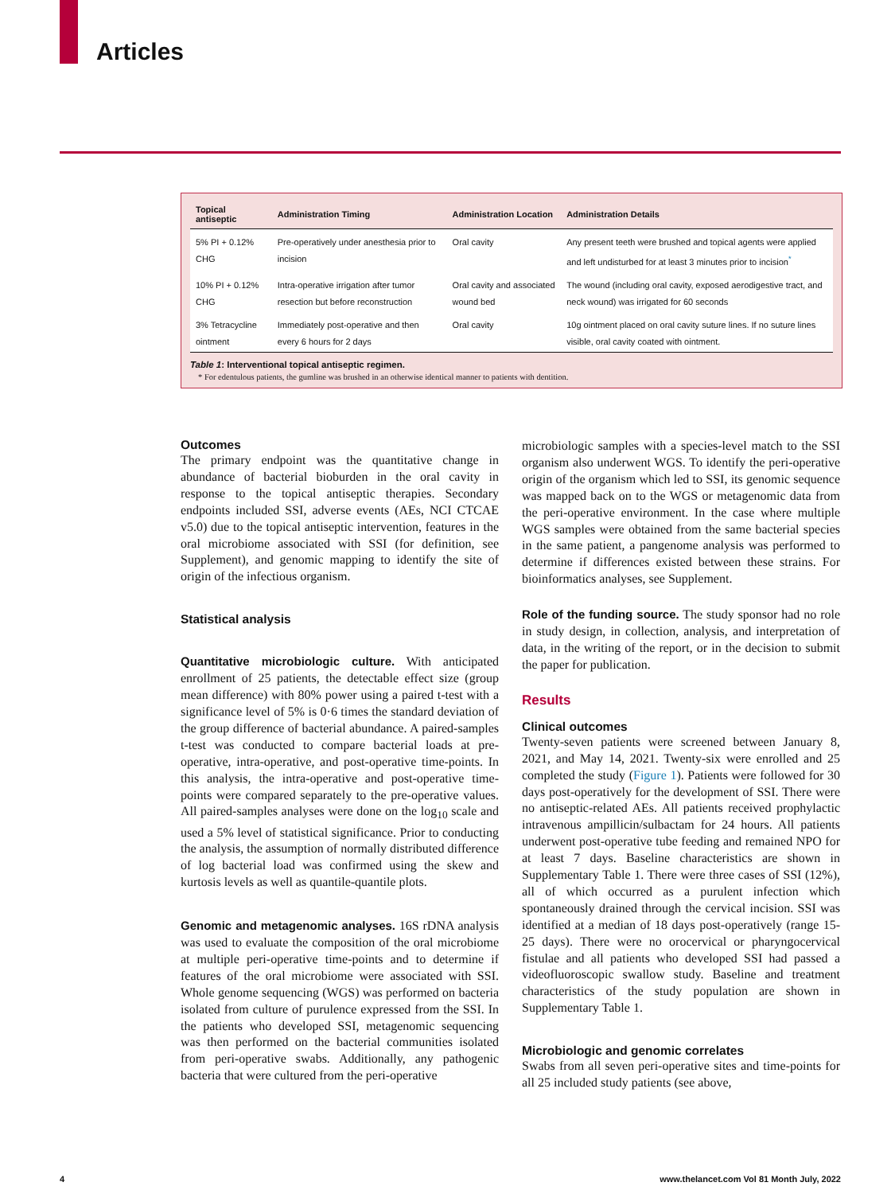Articles
| Topical antiseptic | Administration Timing | Administration Location | Administration Details |
| --- | --- | --- | --- |
| 5% PI + 0.12% CHG | Pre-operatively under anesthesia prior to incision | Oral cavity | Any present teeth were brushed and topical agents were applied and left undisturbed for at least 3 minutes prior to incision<sup>*</sup> |
| 10% PI + 0.12% CHG | Intra-operative irrigation after tumor resection but before reconstruction | Oral cavity and associated wound bed | The wound (including oral cavity, exposed aerodigestive tract, and neck wound) was irrigated for 60 seconds |
| 3% Tetracycline ointment | Immediately post-operative and then every 6 hours for 2 days | Oral cavity | 10g ointment placed on oral cavity suture lines. If no suture lines visible, oral cavity coated with ointment. |
Table 1: Interventional topical antiseptic regimen.
* For edentulous patients, the gumline was brushed in an otherwise identical manner to patients with dentition.
Outcomes
The primary endpoint was the quantitative change in abundance of bacterial bioburden in the oral cavity in response to the topical antiseptic therapies. Secondary endpoints included SSI, adverse events (AEs, NCI CTCAE v5.0) due to the topical antiseptic intervention, features in the oral microbiome associated with SSI (for definition, see Supplement), and genomic mapping to identify the site of origin of the infectious organism.
Statistical analysis
Quantitative microbiologic culture. With anticipated enrollment of 25 patients, the detectable effect size (group mean difference) with 80% power using a paired t-test with a significance level of 5% is 0·6 times the standard deviation of the group difference of bacterial abundance. A paired-samples t-test was conducted to compare bacterial loads at pre-operative, intra-operative, and post-operative time-points. In this analysis, the intra-operative and post-operative time-points were compared separately to the pre-operative values. All paired-samples analyses were done on the log<sub>10</sub> scale and used a 5% level of statistical significance. Prior to conducting the analysis, the assumption of normally distributed difference of log bacterial load was confirmed using the skew and kurtosis levels as well as quantile-quantile plots.
Genomic and metagenomic analyses. 16S rDNA analysis was used to evaluate the composition of the oral microbiome at multiple peri-operative time-points and to determine if features of the oral microbiome were associated with SSI. Whole genome sequencing (WGS) was performed on bacteria isolated from culture of purulence expressed from the SSI. In the patients who developed SSI, metagenomic sequencing was then performed on the bacterial communities isolated from peri-operative swabs. Additionally, any pathogenic bacteria that were cultured from the peri-operative
microbiologic samples with a species-level match to the SSI organism also underwent WGS. To identify the peri-operative origin of the organism which led to SSI, its genomic sequence was mapped back on to the WGS or metagenomic data from the peri-operative environment. In the case where multiple WGS samples were obtained from the same bacterial species in the same patient, a pangenome analysis was performed to determine if differences existed between these strains. For bioinformatics analyses, see Supplement.
Role of the funding source. The study sponsor had no role in study design, in collection, analysis, and interpretation of data, in the writing of the report, or in the decision to submit the paper for publication.
Results
Clinical outcomes
Twenty-seven patients were screened between January 8, 2021, and May 14, 2021. Twenty-six were enrolled and 25 completed the study (Figure 1). Patients were followed for 30 days post-operatively for the development of SSI. There were no antiseptic-related AEs. All patients received prophylactic intravenous ampillicin/sulbactam for 24 hours. All patients underwent post-operative tube feeding and remained NPO for at least 7 days. Baseline characteristics are shown in Supplementary Table 1. There were three cases of SSI (12%), all of which occurred as a purulent infection which spontaneously drained through the cervical incision. SSI was identified at a median of 18 days post-operatively (range 15-25 days). There were no orocervical or pharyngocervical fistulae and all patients who developed SSI had passed a videofluoroscopic swallow study. Baseline and treatment characteristics of the study population are shown in Supplementary Table 1.
Microbiologic and genomic correlates
Swabs from all seven peri-operative sites and time-points for all 25 included study patients (see above,
4 www.thelancet.com Vol 81 Month July, 2022